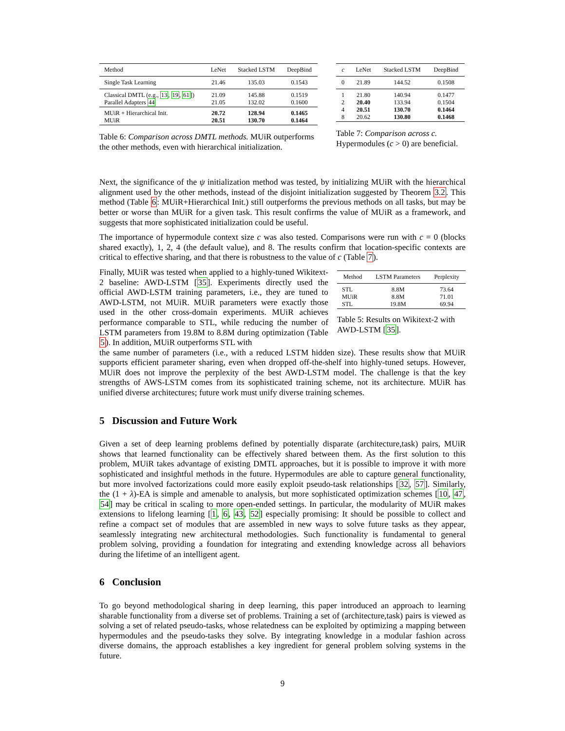| Method | LeNet | Stacked LSTM | DeepBind |
| --- | --- | --- | --- |
| Single Task Learning | 21.46 | 135.03 | 0.1543 |
| Classical DMTL (e.g., 13 , 19 , 61 ]) Parallel Adapters 44 | 21.09 21.05 | 145.88 132.02 | 0.1519 0.1600 |
| MUiR + Hierarchical Init. MUiR | 20.72 20.51 | 128.94 130.70 | 0.1465 0.1464 |
Table 6: Comparison across DMTL methods. MUiR outperforms the other methods, even with hierarchical initialization.
| c | LeNet | Stacked LSTM | DeepBind |
| --- | --- | --- | --- |
| 0 | 21.89 | 144.52 | 0.1508 |
| 1 2 4 8 | 21.80 20.40 20.51 20.62 | 140.94 133.94 130.70 130.80 | 0.1477 0.1504 0.1464 0.1468 |
Table 7: Comparison across c. Hypermodules (c > 0) are beneficial.
Next, the significance of the ψ initialization method was tested, by initializing MUiR with the hierarchical alignment used by the other methods, instead of the disjoint initialization suggested by Theorem 3.2. This method (Table 6: MUiR+Hierarchical Init.) still outperforms the previous methods on all tasks, but may be better or worse than MUiR for a given task. This result confirms the value of MUiR as a framework, and suggests that more sophisticated initialization could be useful.
The importance of hypermodule context size c was also tested. Comparisons were run with c = 0 (blocks shared exactly), 1, 2, 4 (the default value), and 8. The results confirm that location-specific contexts are critical to effective sharing, and that there is robustness to the value of c (Table 7).
Finally, MUiR was tested when applied to a highly-tuned Wikitext-2 baseline: AWD-LSTM [35]. Experiments directly used the official AWD-LSTM training parameters, i.e., they are tuned to AWD-LSTM, not MUiR. MUiR parameters were exactly those used in the other cross-domain experiments. MUiR achieves performance comparable to STL, while reducing the number of LSTM parameters from 19.8M to 8.8M during optimization (Table 5). In addition, MUiR outperforms STL with
| Method | LSTM Parameters | Perplexity |
| --- | --- | --- |
| STL MUiR STL | 8.8M 8.8M 19.8M | 73.64 71.01 69.94 |
Table 5: Results on Wikitext-2 with AWD-LSTM [35].
the same number of parameters (i.e., with a reduced LSTM hidden size). These results show that MUiR supports efficient parameter sharing, even when dropped off-the-shelf into highly-tuned setups. However, MUiR does not improve the perplexity of the best AWD-LSTM model. The challenge is that the key strengths of AWS-LSTM comes from its sophisticated training scheme, not its architecture. MUiR has unified diverse architectures; future work must unify diverse training schemes.
5 Discussion and Future Work
Given a set of deep learning problems defined by potentially disparate (architecture,task) pairs, MUiR shows that learned functionality can be effectively shared between them. As the first solution to this problem, MUiR takes advantage of existing DMTL approaches, but it is possible to improve it with more sophisticated and insightful methods in the future. Hypermodules are able to capture general functionality, but more involved factorizations could more easily exploit pseudo-task relationships [32, 57]. Similarly, the (1 + λ)-EA is simple and amenable to analysis, but more sophisticated optimization schemes [10, 47, 54] may be critical in scaling to more open-ended settings. In particular, the modularity of MUiR makes extensions to lifelong learning [1, 6, 43, 52] especially promising: It should be possible to collect and refine a compact set of modules that are assembled in new ways to solve future tasks as they appear, seamlessly integrating new architectural methodologies. Such functionality is fundamental to general problem solving, providing a foundation for integrating and extending knowledge across all behaviors during the lifetime of an intelligent agent.
6 Conclusion
To go beyond methodological sharing in deep learning, this paper introduced an approach to learning sharable functionality from a diverse set of problems. Training a set of (architecture,task) pairs is viewed as solving a set of related pseudo-tasks, whose relatedness can be exploited by optimizing a mapping between hypermodules and the pseudo-tasks they solve. By integrating knowledge in a modular fashion across diverse domains, the approach establishes a key ingredient for general problem solving systems in the future.
9